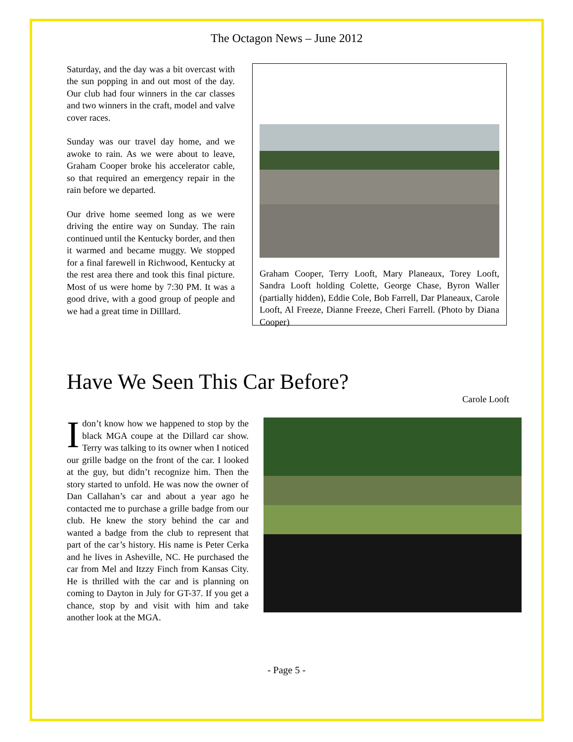The Octagon News – June 2012
Saturday, and the day was a bit overcast with the sun popping in and out most of the day. Our club had four winners in the car classes and two winners in the craft, model and valve cover races.
Sunday was our travel day home, and we awoke to rain. As we were about to leave, Graham Cooper broke his accelerator cable, so that required an emergency repair in the rain before we departed.
Our drive home seemed long as we were driving the entire way on Sunday. The rain continued until the Kentucky border, and then it warmed and became muggy. We stopped for a final farewell in Richwood, Kentucky at the rest area there and took this final picture. Most of us were home by 7:30 PM. It was a good drive, with a good group of people and we had a great time in Dilllard.
Graham Cooper, Terry Looft, Mary Planeaux, Torey Looft, Sandra Looft holding Colette, George Chase, Byron Waller (partially hidden), Eddie Cole, Bob Farrell, Dar Planeaux, Carole Looft, Al Freeze, Dianne Freeze, Cheri Farrell. (Photo by Diana Cooper)
Have We Seen This Car Before?
Carole Looft
I don’t know how we happened to stop by the black MGA coupe at the Dillard car show. Terry was talking to its owner when I noticed our grille badge on the front of the car. I looked at the guy, but didn’t recognize him. Then the story started to unfold. He was now the owner of Dan Callahan’s car and about a year ago he contacted me to purchase a grille badge from our club. He knew the story behind the car and wanted a badge from the club to represent that part of the car’s history. His name is Peter Cerka and he lives in Asheville, NC. He purchased the car from Mel and Itzzy Finch from Kansas City. He is thrilled with the car and is planning on coming to Dayton in July for GT-37. If you get a chance, stop by and visit with him and take another look at the MGA.
- Page 5 -